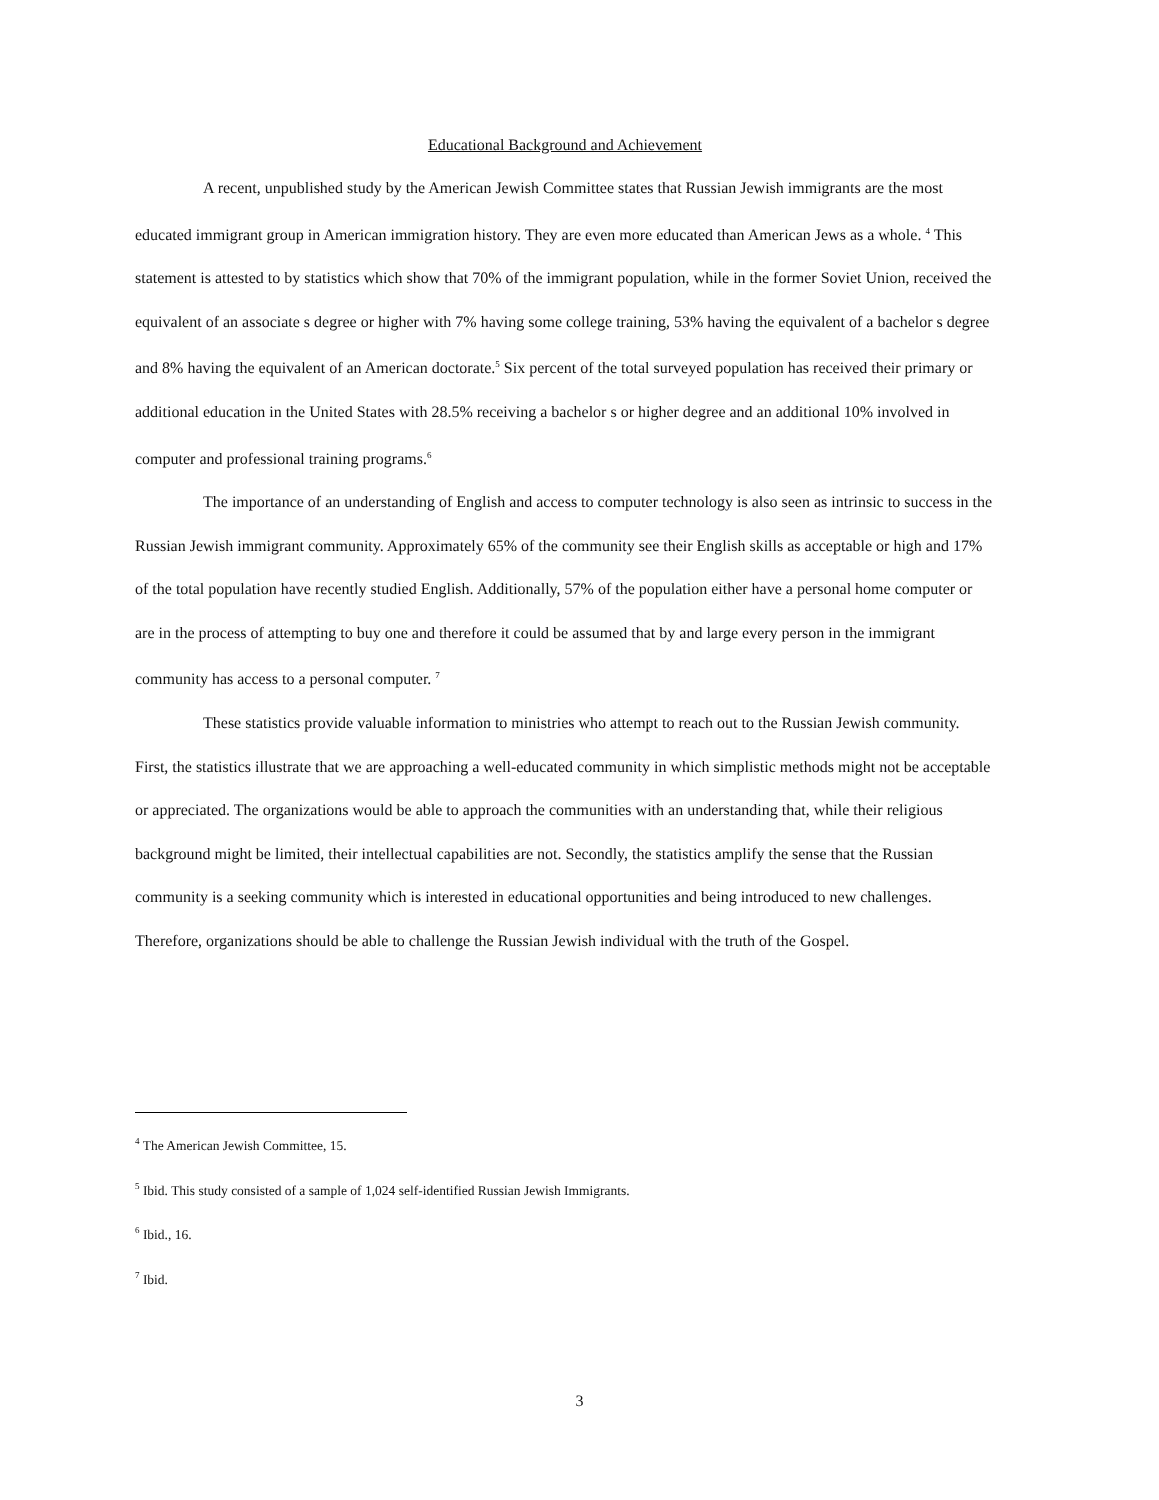Educational Background and Achievement
A recent, unpublished study by the American Jewish Committee states that Russian Jewish immigrants are the most educated immigrant group in American immigration history. They are even more educated than American Jews as a whole. <sup>4</sup> This statement is attested to by statistics which show that 70% of the immigrant population, while in the former Soviet Union, received the equivalent of an associate s degree or higher with 7% having some college training, 53% having the equivalent of a bachelor s degree and 8% having the equivalent of an American doctorate.<sup>5</sup> Six percent of the total surveyed population has received their primary or additional education in the United States with 28.5% receiving a bachelor s or higher degree and an additional 10% involved in computer and professional training programs.<sup>6</sup>
The importance of an understanding of English and access to computer technology is also seen as intrinsic to success in the Russian Jewish immigrant community. Approximately 65% of the community see their English skills as acceptable or high and 17% of the total population have recently studied English. Additionally, 57% of the population either have a personal home computer or are in the process of attempting to buy one and therefore it could be assumed that by and large every person in the immigrant community has access to a personal computer. <sup>7</sup>
These statistics provide valuable information to ministries who attempt to reach out to the Russian Jewish community. First, the statistics illustrate that we are approaching a well-educated community in which simplistic methods might not be acceptable or appreciated. The organizations would be able to approach the communities with an understanding that, while their religious background might be limited, their intellectual capabilities are not. Secondly, the statistics amplify the sense that the Russian community is a seeking community which is interested in educational opportunities and being introduced to new challenges. Therefore, organizations should be able to challenge the Russian Jewish individual with the truth of the Gospel.
<sup>4</sup> The American Jewish Committee, 15.
<sup>5</sup> Ibid. This study consisted of a sample of 1,024 self-identified Russian Jewish Immigrants.
<sup>6</sup> Ibid., 16.
<sup>7</sup> Ibid.
3